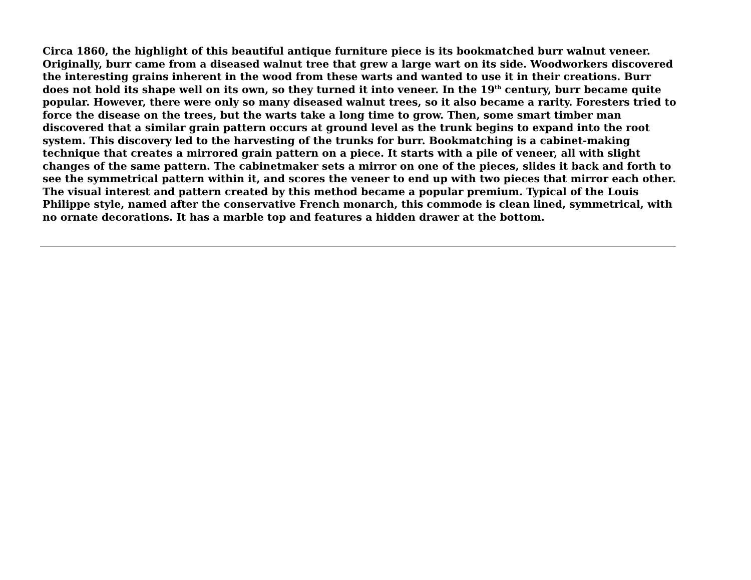Circa 1860, the highlight of this beautiful antique furniture piece is its bookmatched burr walnut veneer. Originally, burr came from a diseased walnut tree that grew a large wart on its side. Woodworkers discovered the interesting grains inherent in the wood from these warts and wanted to use it in their creations. Burr does not hold its shape well on its own, so they turned it into veneer. In the 19<sup>th</sup> century, burr became quite popular. However, there were only so many diseased walnut trees, so it also became a rarity. Foresters tried to force the disease on the trees, but the warts take a long time to grow. Then, some smart timber man discovered that a similar grain pattern occurs at ground level as the trunk begins to expand into the root system. This discovery led to the harvesting of the trunks for burr. Bookmatching is a cabinet-making technique that creates a mirrored grain pattern on a piece. It starts with a pile of veneer, all with slight changes of the same pattern. The cabinetmaker sets a mirror on one of the pieces, slides it back and forth to see the symmetrical pattern within it, and scores the veneer to end up with two pieces that mirror each other. The visual interest and pattern created by this method became a popular premium. Typical of the Louis Philippe style, named after the conservative French monarch, this commode is clean lined, symmetrical, with no ornate decorations. It has a marble top and features a hidden drawer at the bottom.